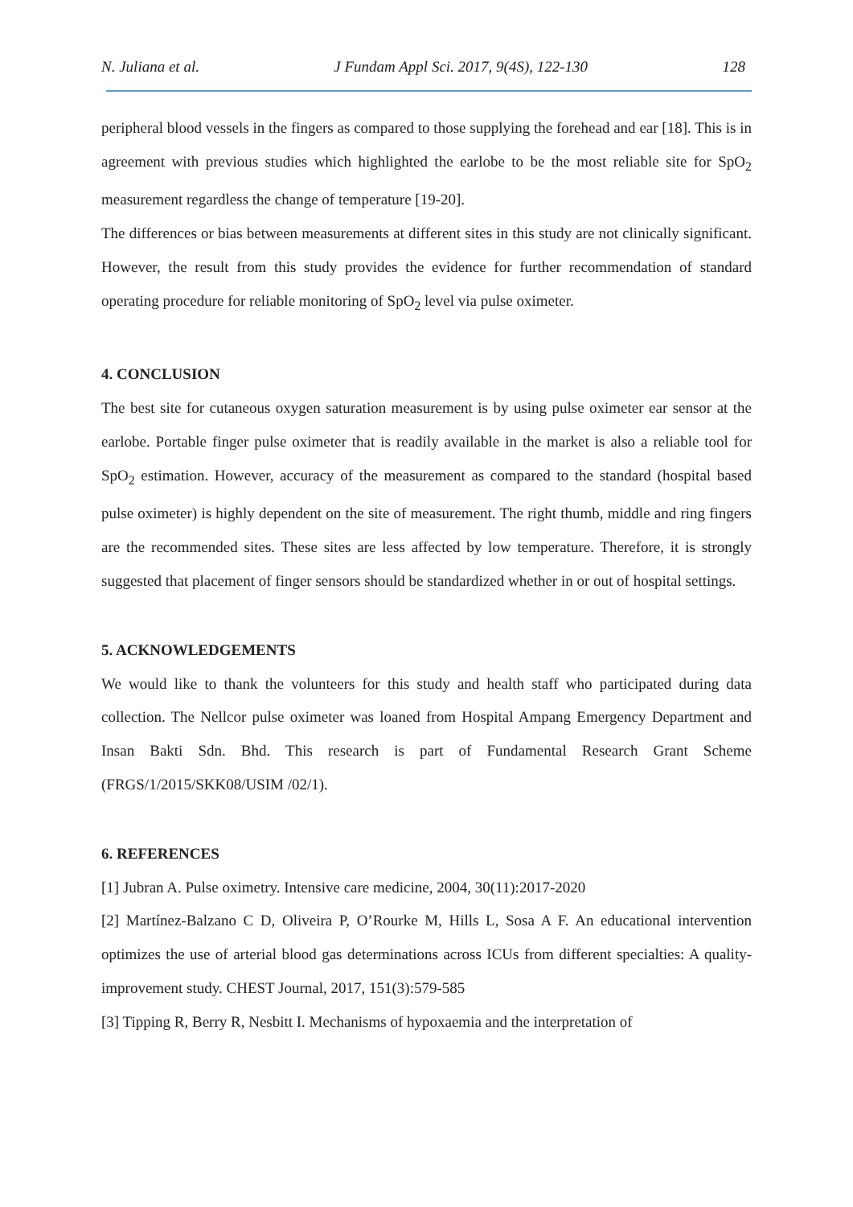N. Juliana et al. J Fundam Appl Sci. 2017, 9(4S), 122-130 128
peripheral blood vessels in the fingers as compared to those supplying the forehead and ear [18]. This is in agreement with previous studies which highlighted the earlobe to be the most reliable site for SpO<sub>2</sub> measurement regardless the change of temperature [19-20].
The differences or bias between measurements at different sites in this study are not clinically significant. However, the result from this study provides the evidence for further recommendation of standard operating procedure for reliable monitoring of SpO<sub>2</sub> level via pulse oximeter.
4. CONCLUSION
The best site for cutaneous oxygen saturation measurement is by using pulse oximeter ear sensor at the earlobe. Portable finger pulse oximeter that is readily available in the market is also a reliable tool for SpO<sub>2</sub> estimation. However, accuracy of the measurement as compared to the standard (hospital based pulse oximeter) is highly dependent on the site of measurement. The right thumb, middle and ring fingers are the recommended sites. These sites are less affected by low temperature. Therefore, it is strongly suggested that placement of finger sensors should be standardized whether in or out of hospital settings.
5. ACKNOWLEDGEMENTS
We would like to thank the volunteers for this study and health staff who participated during data collection. The Nellcor pulse oximeter was loaned from Hospital Ampang Emergency Department and Insan Bakti Sdn. Bhd. This research is part of Fundamental Research Grant Scheme (FRGS/1/2015/SKK08/USIM /02/1).
6. REFERENCES
[1] Jubran A. Pulse oximetry. Intensive care medicine, 2004, 30(11):2017-2020
[2] Martínez-Balzano C D, Oliveira P, O’Rourke M, Hills L, Sosa A F. An educational intervention optimizes the use of arterial blood gas determinations across ICUs from different specialties: A quality-improvement study. CHEST Journal, 2017, 151(3):579-585
[3] Tipping R, Berry R, Nesbitt I. Mechanisms of hypoxaemia and the interpretation of